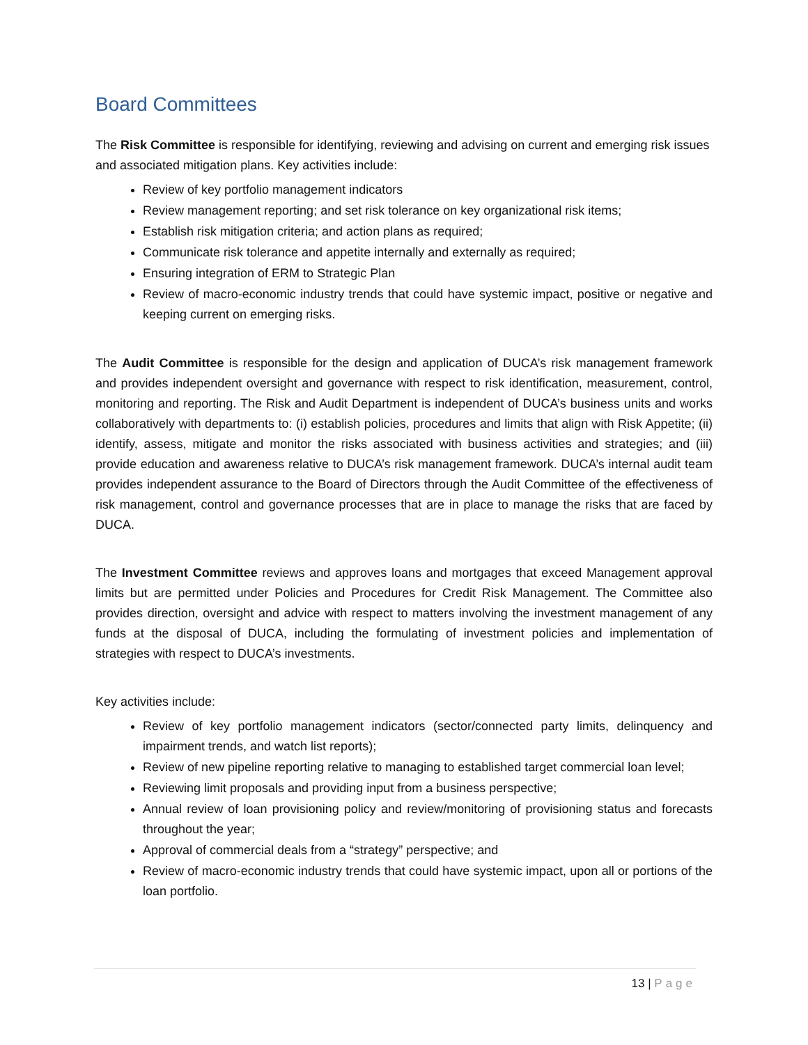Board Committees
The Risk Committee is responsible for identifying, reviewing and advising on current and emerging risk issues and associated mitigation plans. Key activities include:
Review of key portfolio management indicators
Review management reporting; and set risk tolerance on key organizational risk items;
Establish risk mitigation criteria; and action plans as required;
Communicate risk tolerance and appetite internally and externally as required;
Ensuring integration of ERM to Strategic Plan
Review of macro-economic industry trends that could have systemic impact, positive or negative and keeping current on emerging risks.
The Audit Committee is responsible for the design and application of DUCA’s risk management framework and provides independent oversight and governance with respect to risk identification, measurement, control, monitoring and reporting. The Risk and Audit Department is independent of DUCA’s business units and works collaboratively with departments to: (i) establish policies, procedures and limits that align with Risk Appetite; (ii) identify, assess, mitigate and monitor the risks associated with business activities and strategies; and (iii) provide education and awareness relative to DUCA’s risk management framework. DUCA’s internal audit team provides independent assurance to the Board of Directors through the Audit Committee of the effectiveness of risk management, control and governance processes that are in place to manage the risks that are faced by DUCA.
The Investment Committee reviews and approves loans and mortgages that exceed Management approval limits but are permitted under Policies and Procedures for Credit Risk Management. The Committee also provides direction, oversight and advice with respect to matters involving the investment management of any funds at the disposal of DUCA, including the formulating of investment policies and implementation of strategies with respect to DUCA’s investments.
Key activities include:
Review of key portfolio management indicators (sector/connected party limits, delinquency and impairment trends, and watch list reports);
Review of new pipeline reporting relative to managing to established target commercial loan level;
Reviewing limit proposals and providing input from a business perspective;
Annual review of loan provisioning policy and review/monitoring of provisioning status and forecasts throughout the year;
Approval of commercial deals from a “strategy” perspective; and
Review of macro-economic industry trends that could have systemic impact, upon all or portions of the loan portfolio.
13 | Page